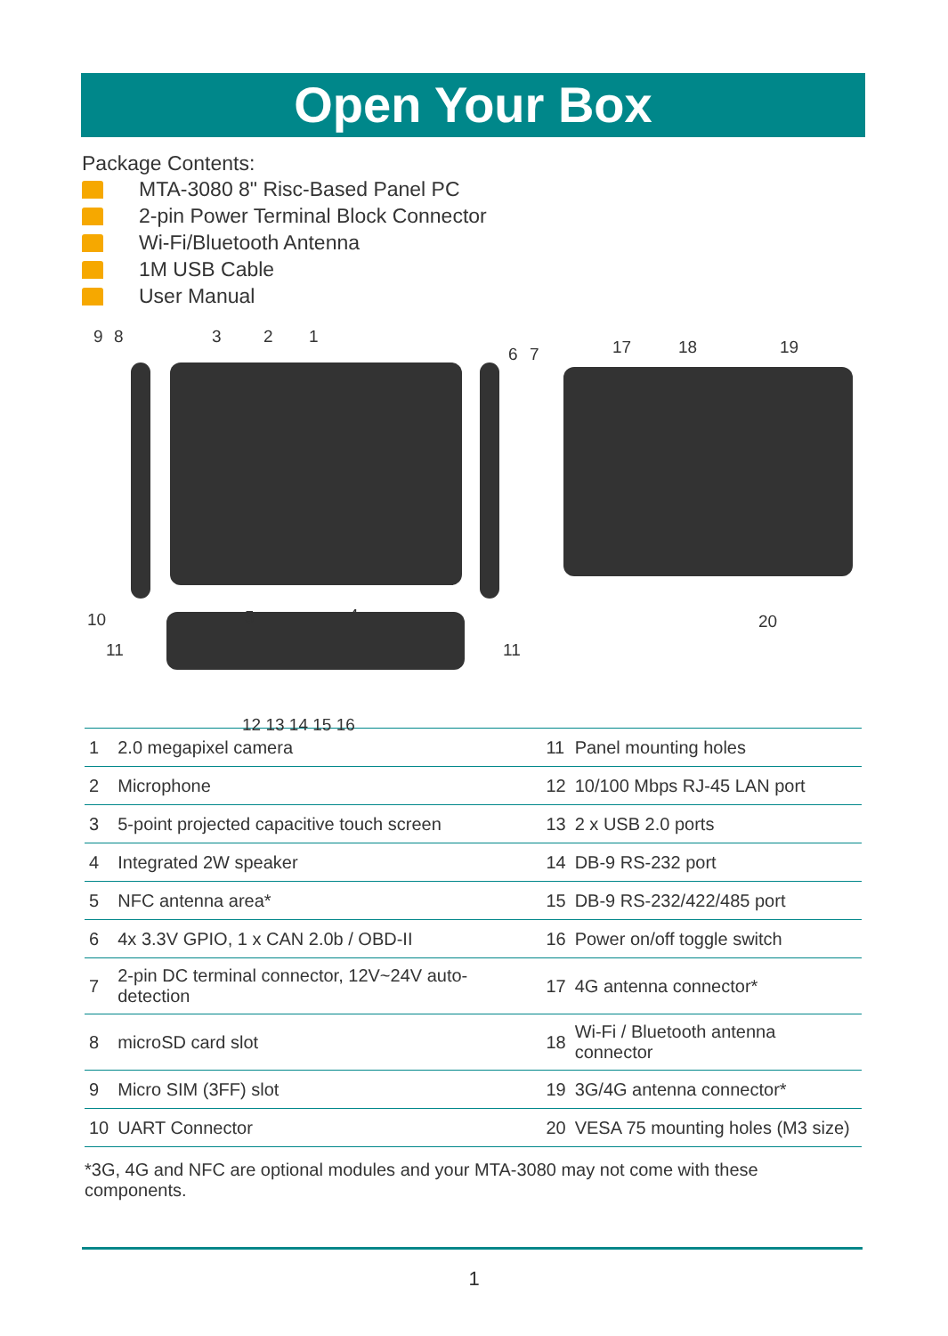Open Your Box
Package Contents:
MTA-3080 8" Risc-Based Panel PC
2-pin Power Terminal Block Connector
Wi-Fi/Bluetooth Antenna
1M USB Cable
User Manual
9 8 3 2 1
6 7 17 18 19
10 5 4 20
11 11
12 13 14 15 16
| 1 | 2.0 megapixel camera | 11 | Panel mounting holes |
| 2 | Microphone | 12 | 10/100 Mbps RJ-45 LAN port |
| 3 | 5-point projected capacitive touch screen | 13 | 2 x USB 2.0 ports |
| 4 | Integrated 2W speaker | 14 | DB-9 RS-232 port |
| 5 | NFC antenna area* | 15 | DB-9 RS-232/422/485 port |
| 6 | 4x 3.3V GPIO, 1 x CAN 2.0b / OBD-II | 16 | Power on/off toggle switch |
| 7 | 2-pin DC terminal connector, 12V~24V auto-detection | 17 | 4G antenna connector* |
| 8 | microSD card slot | 18 | Wi-Fi / Bluetooth antenna connector |
| 9 | Micro SIM (3FF) slot | 19 | 3G/4G antenna connector* |
| 10 | UART Connector | 20 | VESA 75 mounting holes (M3 size) |
*3G, 4G and NFC are optional modules and your MTA-3080 may not come with these components.
1